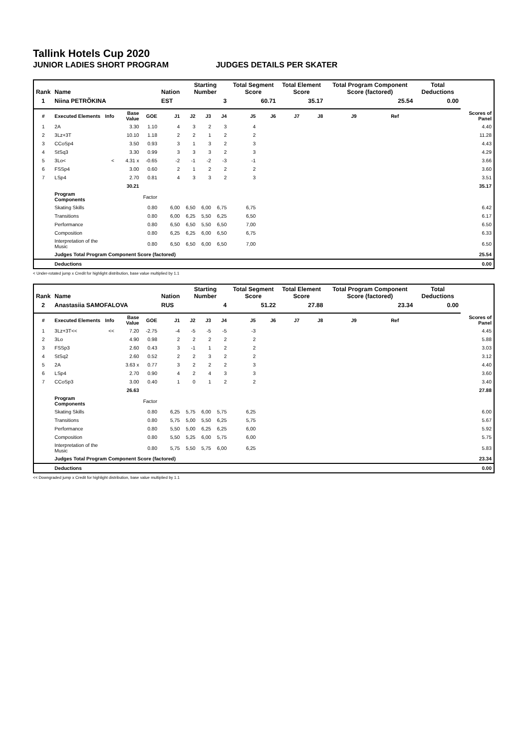Tallink Hotels Cup 2020
JUNIOR LADIES SHORT PROGRAM JUDGES DETAILS PER SKATER
| Rank | Name | | | | Nation | Starting Number | | | Total Segment Score | | Total Element Score | | Total Program Component Score (factored) | | | Total Deductions | |
| --- | --- | --- | --- | --- | --- | --- | --- | --- | --- | --- | --- | --- | --- | --- | --- | --- | --- |
| 1 | Niina PETRÕKINA | | | | EST | 3 | | | 60.71 | | 35.17 | | 25.54 | | | 0.00 | |
| # | Executed Elements | Info | Base Value | GOE | J1 | J2 | J3 | J4 | J5 | J6 | J7 | J8 | J9 | Ref | | | Scores of Panel |
| 1 | 2A | | 3.30 | 1.10 | 4 | 3 | 2 | 3 | 4 | | | | | | | | 4.40 |
| 2 | 3Lz+3T | | 10.10 | 1.18 | 2 | 2 | 1 | 2 | 2 | | | | | | | | 11.28 |
| 3 | CCoSp4 | | 3.50 | 0.93 | 3 | 1 | 3 | 2 | 3 | | | | | | | | 4.43 |
| 4 | StSq3 | | 3.30 | 0.99 | 3 | 3 | 3 | 2 | 3 | | | | | | | | 4.29 |
| 5 | 3Lo< | < | 4.31 x | -0.65 | -2 | -1 | -2 | -3 | -1 | | | | | | | | 3.66 |
| 6 | FSSp4 | | 3.00 | 0.60 | 2 | 1 | 2 | 2 | 2 | | | | | | | | 3.60 |
| 7 | LSp4 | | 2.70 | 0.81 | 4 | 3 | 3 | 2 | 3 | | | | | | | | 3.51 |
| | | | 30.21 | | | | | | | | | | | | | | 35.17 |
| | Program Components | | | Factor | | | | | | | | | | | | | |
| | Skating Skills | | | 0.80 | 6,00 | 6,50 | 6,00 | 6,75 | 6,75 | | | | | | | | 6.42 |
| | Transitions | | | 0.80 | 6,00 | 6,25 | 5,50 | 6,25 | 6,50 | | | | | | | | 6.17 |
| | Performance | | | 0.80 | 6,50 | 6,50 | 5,50 | 6,50 | 7,00 | | | | | | | | 6.50 |
| | Composition | | | 0.80 | 6,25 | 6,25 | 6,00 | 6,50 | 6,75 | | | | | | | | 6.33 |
| | Interpretation of the Music | | | 0.80 | 6,50 | 6,50 | 6,00 | 6,50 | 7,00 | | | | | | | | 6.50 |
| | Judges Total Program Component Score (factored) | | | | | | | | | | | | | | | | 25.54 |
| | Deductions | | | | | | | | | | | | | | | | 0.00 |
< Under-rotated jump x Credit for highlight distribution, base value multiplied by 1.1
| Rank | Name | | | | Nation | Starting Number | | | Total Segment Score | | Total Element Score | | Total Program Component Score (factored) | | | Total Deductions | |
| --- | --- | --- | --- | --- | --- | --- | --- | --- | --- | --- | --- | --- | --- | --- | --- | --- | --- |
| 2 | Anastasiia SAMOFALOVA | | | | RUS | 4 | | | 51.22 | | 27.88 | | 23.34 | | | 0.00 | |
| # | Executed Elements | Info | Base Value | GOE | J1 | J2 | J3 | J4 | J5 | J6 | J7 | J8 | J9 | Ref | | | Scores of Panel |
| 1 | 3Lz+3T<< | << | 7.20 | -2.75 | -4 | -5 | -5 | -5 | -3 | | | | | | | | 4.45 |
| 2 | 3Lo | | 4.90 | 0.98 | 2 | 2 | 2 | 2 | 2 | | | | | | | | 5.88 |
| 3 | FSSp3 | | 2.60 | 0.43 | 3 | -1 | 1 | 2 | 2 | | | | | | | | 3.03 |
| 4 | StSq2 | | 2.60 | 0.52 | 2 | 2 | 3 | 2 | 2 | | | | | | | | 3.12 |
| 5 | 2A | | 3.63 x | 0.77 | 3 | 2 | 2 | 2 | 3 | | | | | | | | 4.40 |
| 6 | LSp4 | | 2.70 | 0.90 | 4 | 2 | 4 | 3 | 3 | | | | | | | | 3.60 |
| 7 | CCoSp3 | | 3.00 | 0.40 | 1 | 0 | 1 | 2 | 2 | | | | | | | | 3.40 |
| | | | 26.63 | | | | | | | | | | | | | | 27.88 |
| | Program Components | | | Factor | | | | | | | | | | | | | |
| | Skating Skills | | | 0.80 | 6,25 | 5,75 | 6,00 | 5,75 | 6,25 | | | | | | | | 6.00 |
| | Transitions | | | 0.80 | 5,75 | 5,00 | 5,50 | 6,25 | 5,75 | | | | | | | | 5.67 |
| | Performance | | | 0.80 | 5,50 | 5,00 | 6,25 | 6,25 | 6,00 | | | | | | | | 5.92 |
| | Composition | | | 0.80 | 5,50 | 5,25 | 6,00 | 5,75 | 6,00 | | | | | | | | 5.75 |
| | Interpretation of the Music | | | 0.80 | 5,75 | 5,50 | 5,75 | 6,00 | 6,25 | | | | | | | | 5.83 |
| | Judges Total Program Component Score (factored) | | | | | | | | | | | | | | | | 23.34 |
| | Deductions | | | | | | | | | | | | | | | | 0.00 |
<< Downgraded jump x Credit for highlight distribution, base value multiplied by 1.1